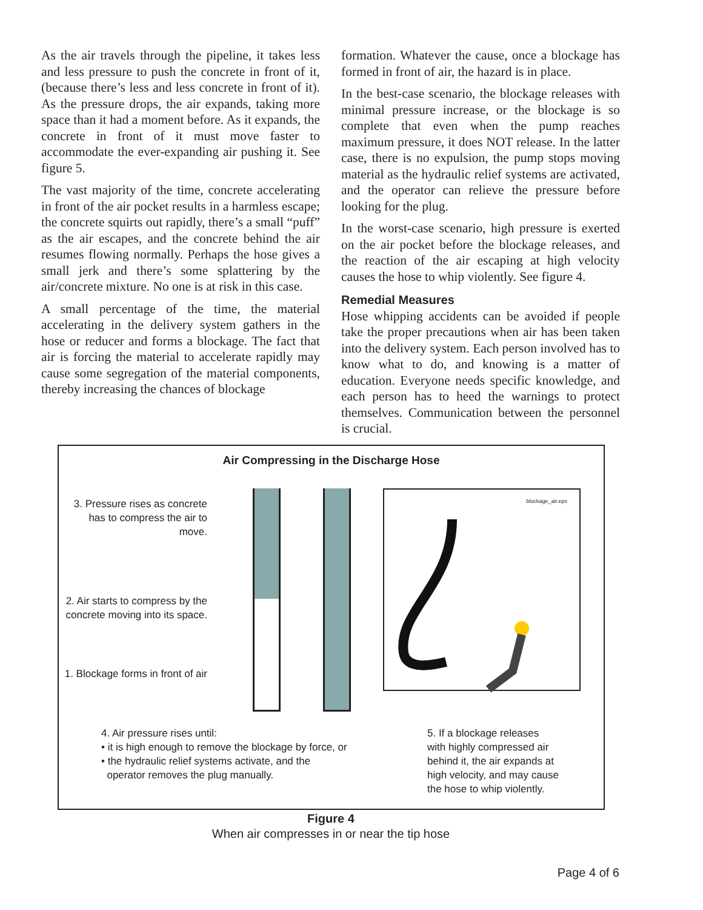As the air travels through the pipeline, it takes less and less pressure to push the concrete in front of it, (because there’s less and less concrete in front of it). As the pressure drops, the air expands, taking more space than it had a moment before. As it expands, the concrete in front of it must move faster to accommodate the ever-expanding air pushing it. See figure 5.
The vast majority of the time, concrete accelerating in front of the air pocket results in a harmless escape; the concrete squirts out rapidly, there’s a small “puff” as the air escapes, and the concrete behind the air resumes flowing normally. Perhaps the hose gives a small jerk and there’s some splattering by the air/concrete mixture. No one is at risk in this case.
A small percentage of the time, the material accelerating in the delivery system gathers in the hose or reducer and forms a blockage. The fact that air is forcing the material to accelerate rapidly may cause some segregation of the material components, thereby increasing the chances of blockage
formation. Whatever the cause, once a blockage has formed in front of air, the hazard is in place.
In the best-case scenario, the blockage releases with minimal pressure increase, or the blockage is so complete that even when the pump reaches maximum pressure, it does NOT release. In the latter case, there is no expulsion, the pump stops moving material as the hydraulic relief systems are activated, and the operator can relieve the pressure before looking for the plug.
In the worst-case scenario, high pressure is exerted on the air pocket before the blockage releases, and the reaction of the air escaping at high velocity causes the hose to whip violently. See figure 4.
Remedial Measures
Hose whipping accidents can be avoided if people take the proper precautions when air has been taken into the delivery system. Each person involved has to know what to do, and knowing is a matter of education. Everyone needs specific knowledge, and each person has to heed the warnings to protect themselves. Communication between the personnel is crucial.
Air Compressing in the Discharge Hose
3. Pressure rises as concrete has to compress the air to move.
2. Air starts to compress by the concrete moving into its space.
1. Blockage forms in front of air
blockage_air.eps
4. Air pressure rises until:
• it is high enough to remove the blockage by force, or
• the hydraulic relief systems activate, and the
operator removes the plug manually.
5. If a blockage releases
with highly compressed air
behind it, the air expands at
high velocity, and may cause
the hose to whip violently.
Figure 4
When air compresses in or near the tip hose
Page 4 of 6